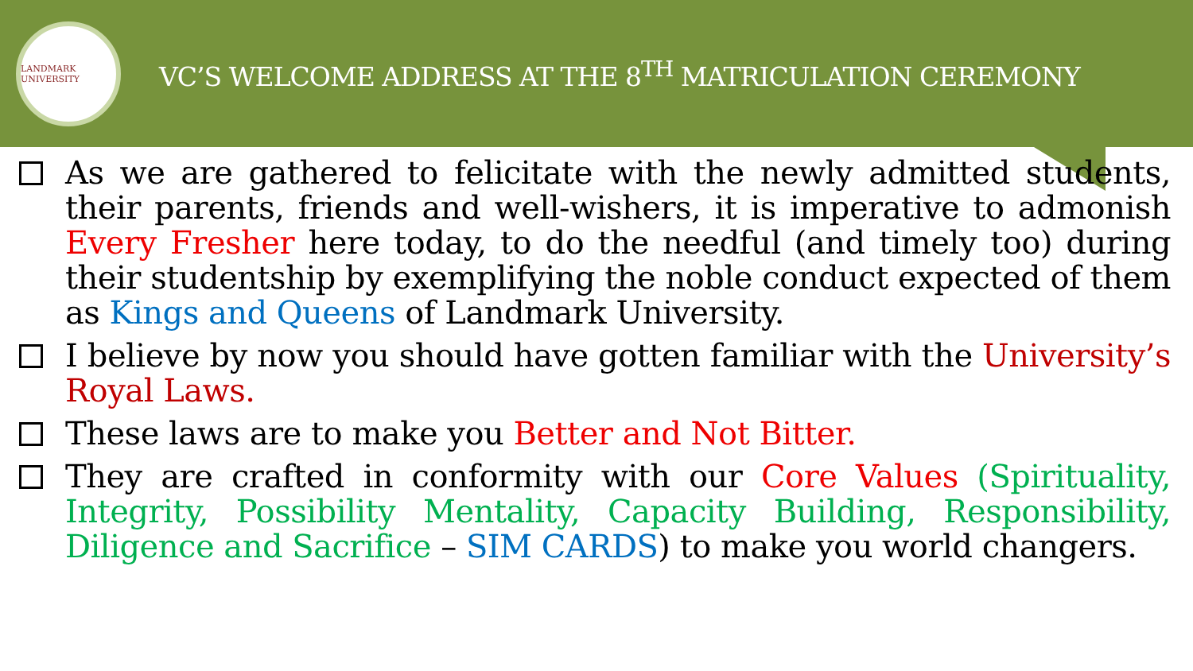LANDMARK UNIVERSITY
VC’S WELCOME ADDRESS AT THE 8<sup>TH</sup> MATRICULATION CEREMONY
As we are gathered to felicitate with the newly admitted students, their parents, friends and well-wishers, it is imperative to admonish Every Fresher here today, to do the needful (and timely too) during their studentship by exemplifying the noble conduct expected of them as Kings and Queens of Landmark University.
I believe by now you should have gotten familiar with the University’s Royal Laws.
These laws are to make you Better and Not Bitter.
They are crafted in conformity with our Core Values (Spirituality, Integrity, Possibility Mentality, Capacity Building, Responsibility, Diligence and Sacrifice – SIM CARDS) to make you world changers.